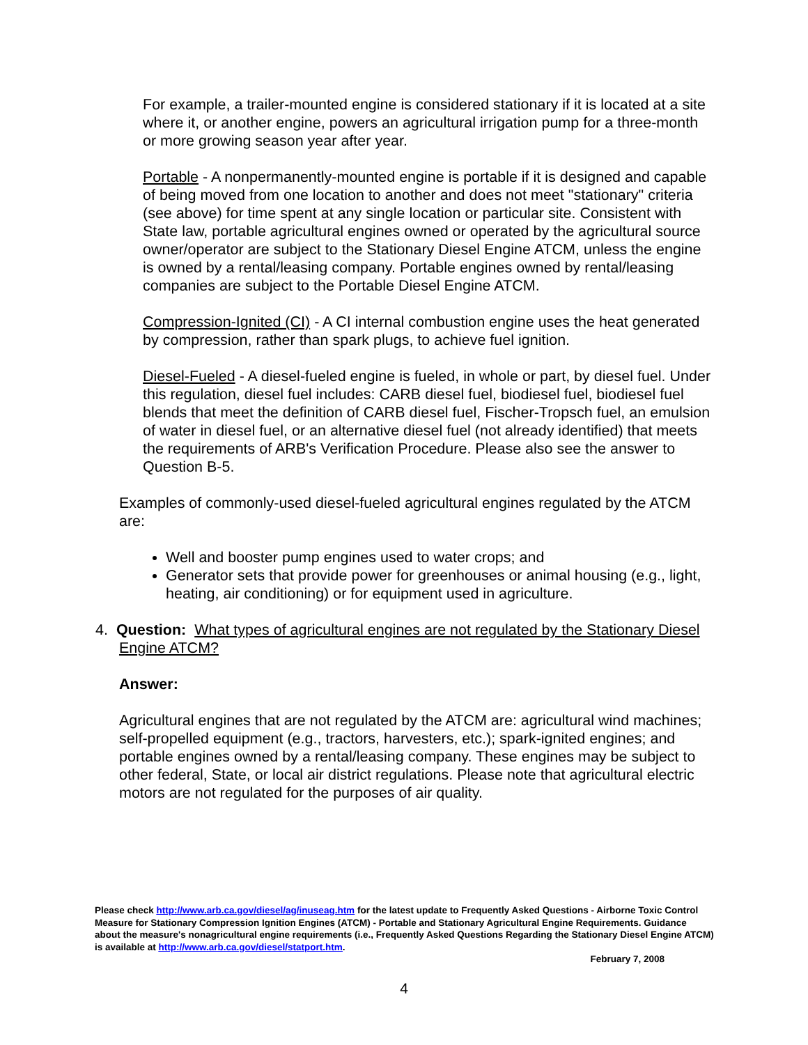For example, a trailer-mounted engine is considered stationary if it is located at a site where it, or another engine, powers an agricultural irrigation pump for a three-month or more growing season year after year.
Portable - A nonpermanently-mounted engine is portable if it is designed and capable of being moved from one location to another and does not meet "stationary" criteria (see above) for time spent at any single location or particular site. Consistent with State law, portable agricultural engines owned or operated by the agricultural source owner/operator are subject to the Stationary Diesel Engine ATCM, unless the engine is owned by a rental/leasing company. Portable engines owned by rental/leasing companies are subject to the Portable Diesel Engine ATCM.
Compression-Ignited (CI) - A CI internal combustion engine uses the heat generated by compression, rather than spark plugs, to achieve fuel ignition.
Diesel-Fueled - A diesel-fueled engine is fueled, in whole or part, by diesel fuel. Under this regulation, diesel fuel includes: CARB diesel fuel, biodiesel fuel, biodiesel fuel blends that meet the definition of CARB diesel fuel, Fischer-Tropsch fuel, an emulsion of water in diesel fuel, or an alternative diesel fuel (not already identified) that meets the requirements of ARB's Verification Procedure. Please also see the answer to Question B-5.
Examples of commonly-used diesel-fueled agricultural engines regulated by the ATCM are:
Well and booster pump engines used to water crops; and
Generator sets that provide power for greenhouses or animal housing (e.g., light, heating, air conditioning) or for equipment used in agriculture.
4. Question: What types of agricultural engines are not regulated by the Stationary Diesel Engine ATCM?
Answer:
Agricultural engines that are not regulated by the ATCM are: agricultural wind machines; self-propelled equipment (e.g., tractors, harvesters, etc.); spark-ignited engines; and portable engines owned by a rental/leasing company. These engines may be subject to other federal, State, or local air district regulations. Please note that agricultural electric motors are not regulated for the purposes of air quality.
Please check http://www.arb.ca.gov/diesel/ag/inuseag.htm for the latest update to Frequently Asked Questions - Airborne Toxic Control Measure for Stationary Compression Ignition Engines (ATCM) - Portable and Stationary Agricultural Engine Requirements. Guidance about the measure's nonagricultural engine requirements (i.e., Frequently Asked Questions Regarding the Stationary Diesel Engine ATCM) is available at http://www.arb.ca.gov/diesel/statport.htm.
February 7, 2008
4